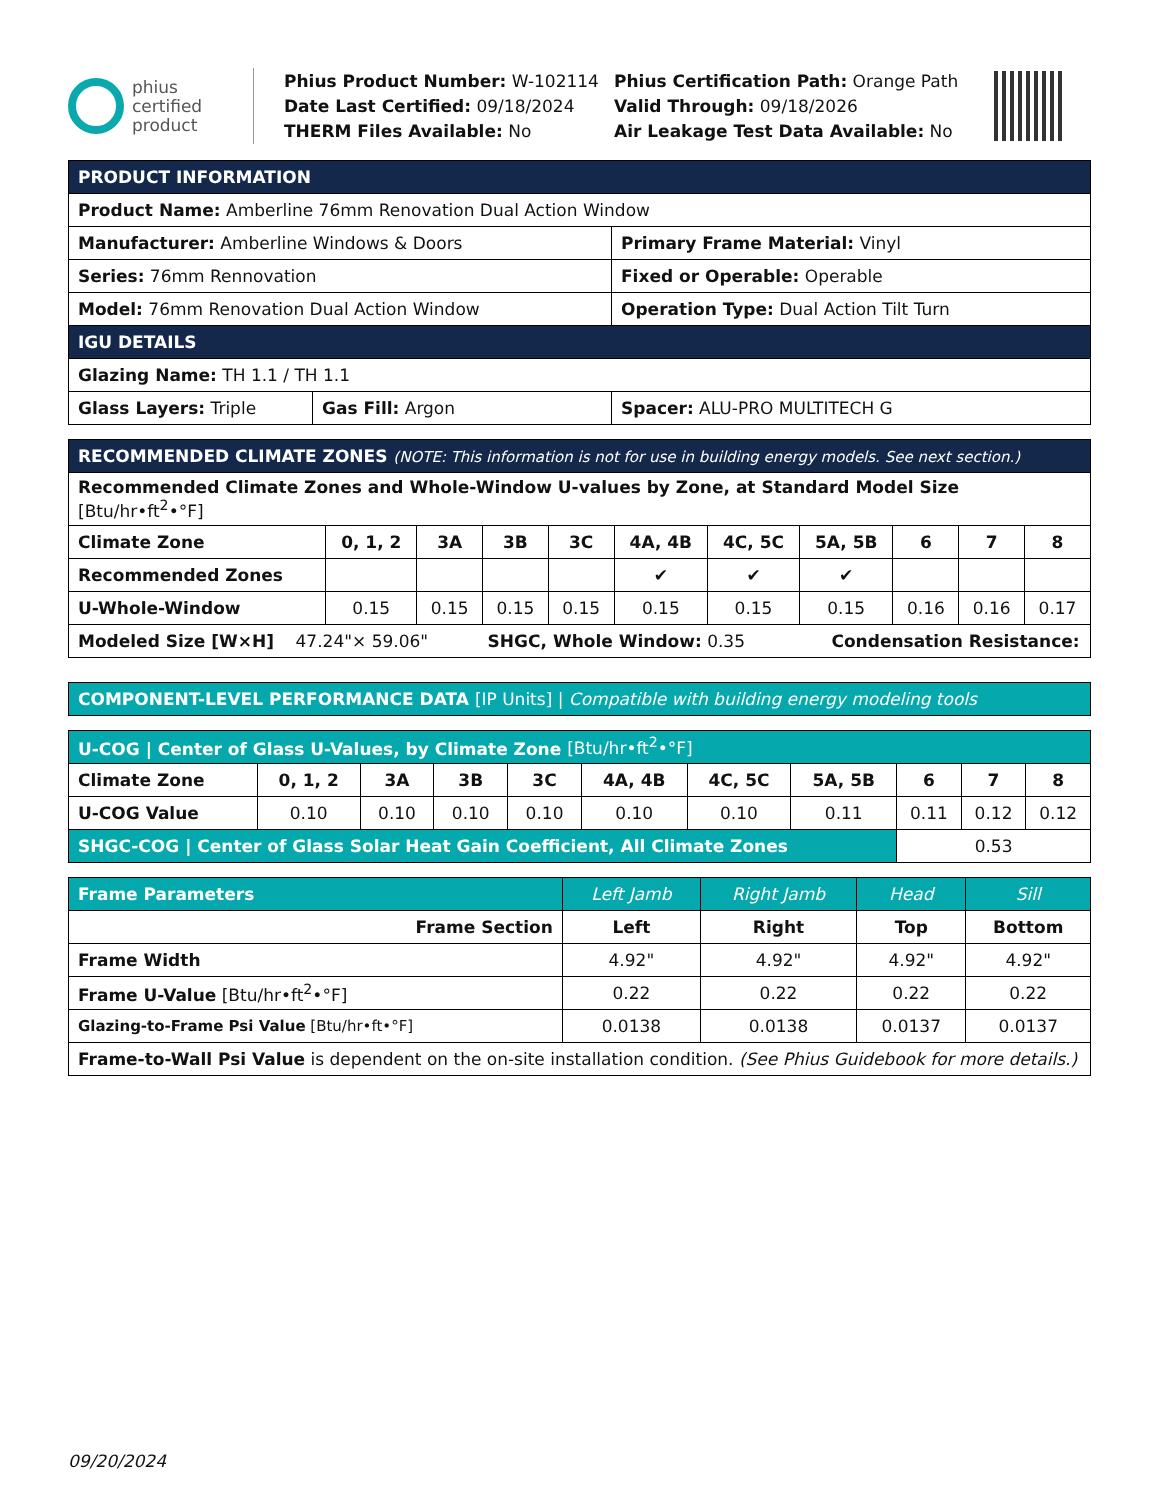phius
certified
product
Phius Product Number: W-102114
Date Last Certified: 09/18/2024
THERM Files Available: No
Phius Certification Path: Orange Path
Valid Through: 09/18/2026
Air Leakage Test Data Available: No
| PRODUCT INFORMATION | | |
| --- | --- | --- |
| Product Name: Amberline 76mm Renovation Dual Action Window | | |
| Manufacturer: Amberline Windows & Doors | | Primary Frame Material: Vinyl |
| Series: 76mm Rennovation | | Fixed or Operable: Operable |
| Model: 76mm Renovation Dual Action Window | | Operation Type: Dual Action Tilt Turn |
| IGU DETAILS | | |
| Glazing Name: TH 1.1 / TH 1.1 | | |
| Glass Layers: Triple | Gas Fill: Argon | Spacer: ALU-PRO MULTITECH G |
| RECOMMENDED CLIMATE ZONES (NOTE: This information is not for use in building energy models. See next section.) | | | | | | | | | | |
| --- | --- | --- | --- | --- | --- | --- | --- | --- | --- | --- |
| Recommended Climate Zones and Whole-Window U-values by Zone, at Standard Model Size [Btu/hr•ft<sup>2</sup>•°F] | | | | | | | | | | |
| Climate Zone | 0, 1, 2 | 3A | 3B | 3C | 4A, 4B | 4C, 5C | 5A, 5B | 6 | 7 | 8 |
| Recommended Zones | | | | | ✔ | ✔ | ✔ | | | |
| U-Whole-Window | 0.15 | 0.15 | 0.15 | 0.15 | 0.15 | 0.15 | 0.15 | 0.16 | 0.16 | 0.17 |
| Modeled Size [W×H] 47.24"× 59.06" SHGC, Whole Window: 0.35 Condensation Resistance: | | | | | | | | | | |
| COMPONENT-LEVEL PERFORMANCE DATA [IP Units] / Compatible with building energy modeling tools |
| U-COG / Center of Glass U-Values, by Climate Zone [Btu/hr•ft<sup>2</sup>•°F] | | | | | | | | | | |
| --- | --- | --- | --- | --- | --- | --- | --- | --- | --- | --- |
| Climate Zone | 0, 1, 2 | 3A | 3B | 3C | 4A, 4B | 4C, 5C | 5A, 5B | 6 | 7 | 8 |
| U-COG Value | 0.10 | 0.10 | 0.10 | 0.10 | 0.10 | 0.10 | 0.11 | 0.11 | 0.12 | 0.12 |
| SHGC-COG / Center of Glass Solar Heat Gain Coefficient, All Climate Zones | | | | | | | | 0.53 | | |
| Frame Parameters | Left Jamb | Right Jamb | Head | Sill |
| --- | --- | --- | --- | --- |
| Frame Section | Left | Right | Top | Bottom |
| Frame Width | 4.92" | 4.92" | 4.92" | 4.92" |
| Frame U-Value [Btu/hr•ft<sup>2</sup>•°F] | 0.22 | 0.22 | 0.22 | 0.22 |
| Glazing-to-Frame Psi Value [Btu/hr•ft•°F] | 0.0138 | 0.0138 | 0.0137 | 0.0137 |
| Frame-to-Wall Psi Value is dependent on the on-site installation condition. (See Phius Guidebook for more details.) | | | | |
09/20/2024